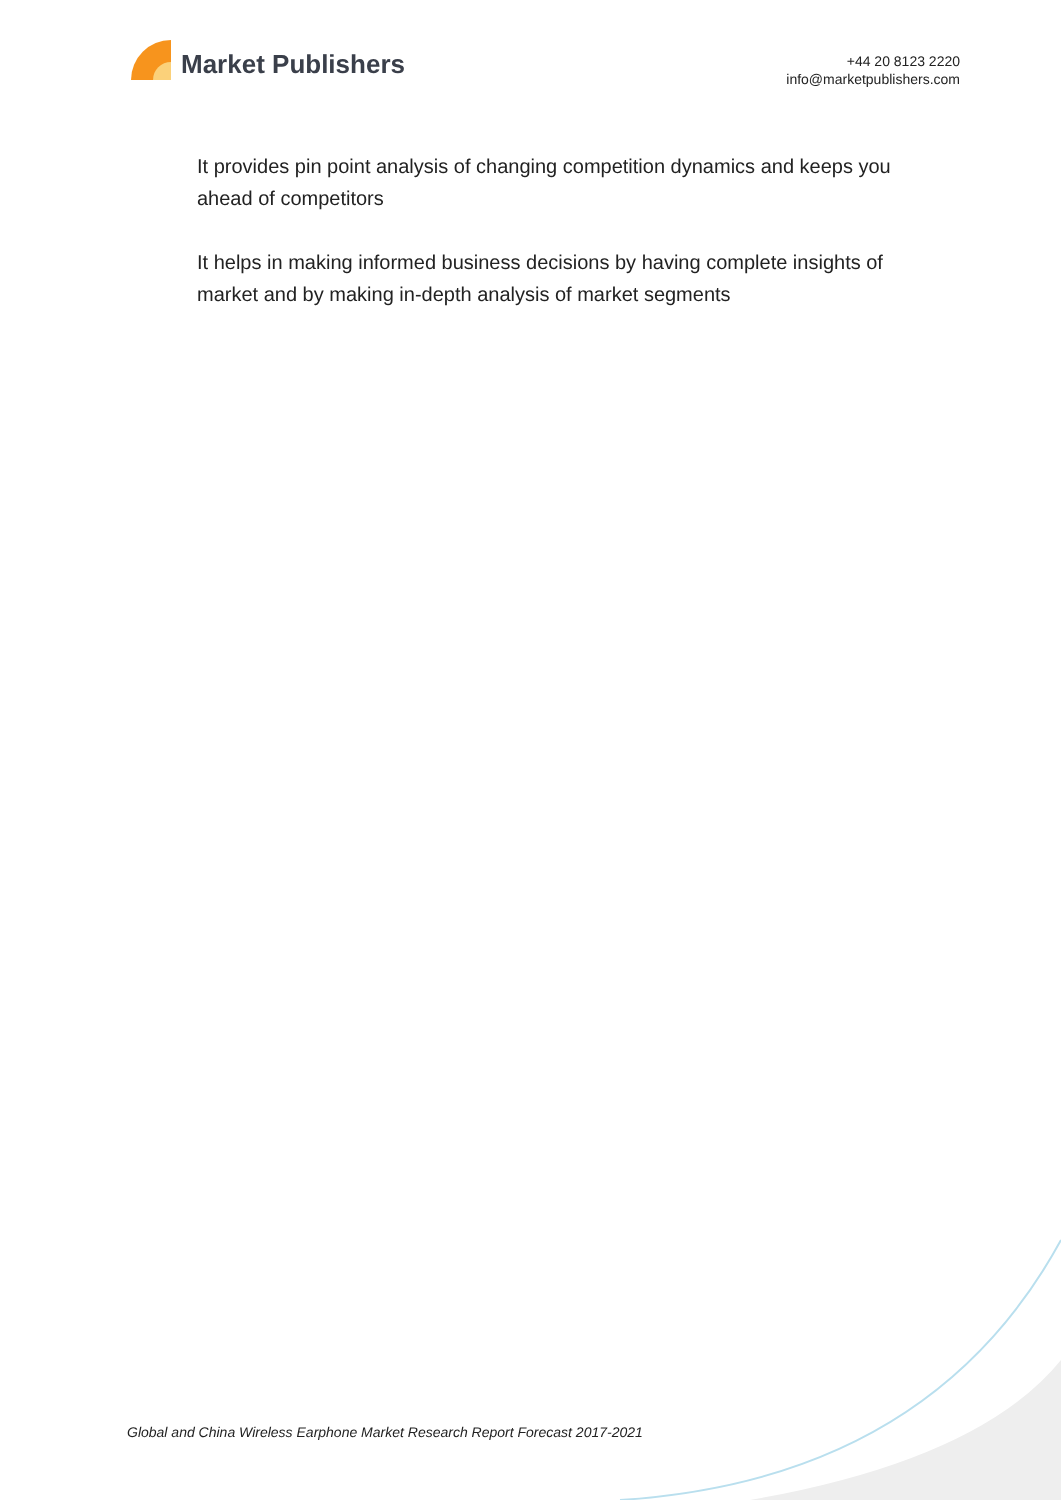Market Publishers
+44 20 8123 2220
info@marketpublishers.com
It provides pin point analysis of changing competition dynamics and keeps you ahead of competitors
It helps in making informed business decisions by having complete insights of market and by making in-depth analysis of market segments
Global and China Wireless Earphone Market Research Report Forecast 2017-2021